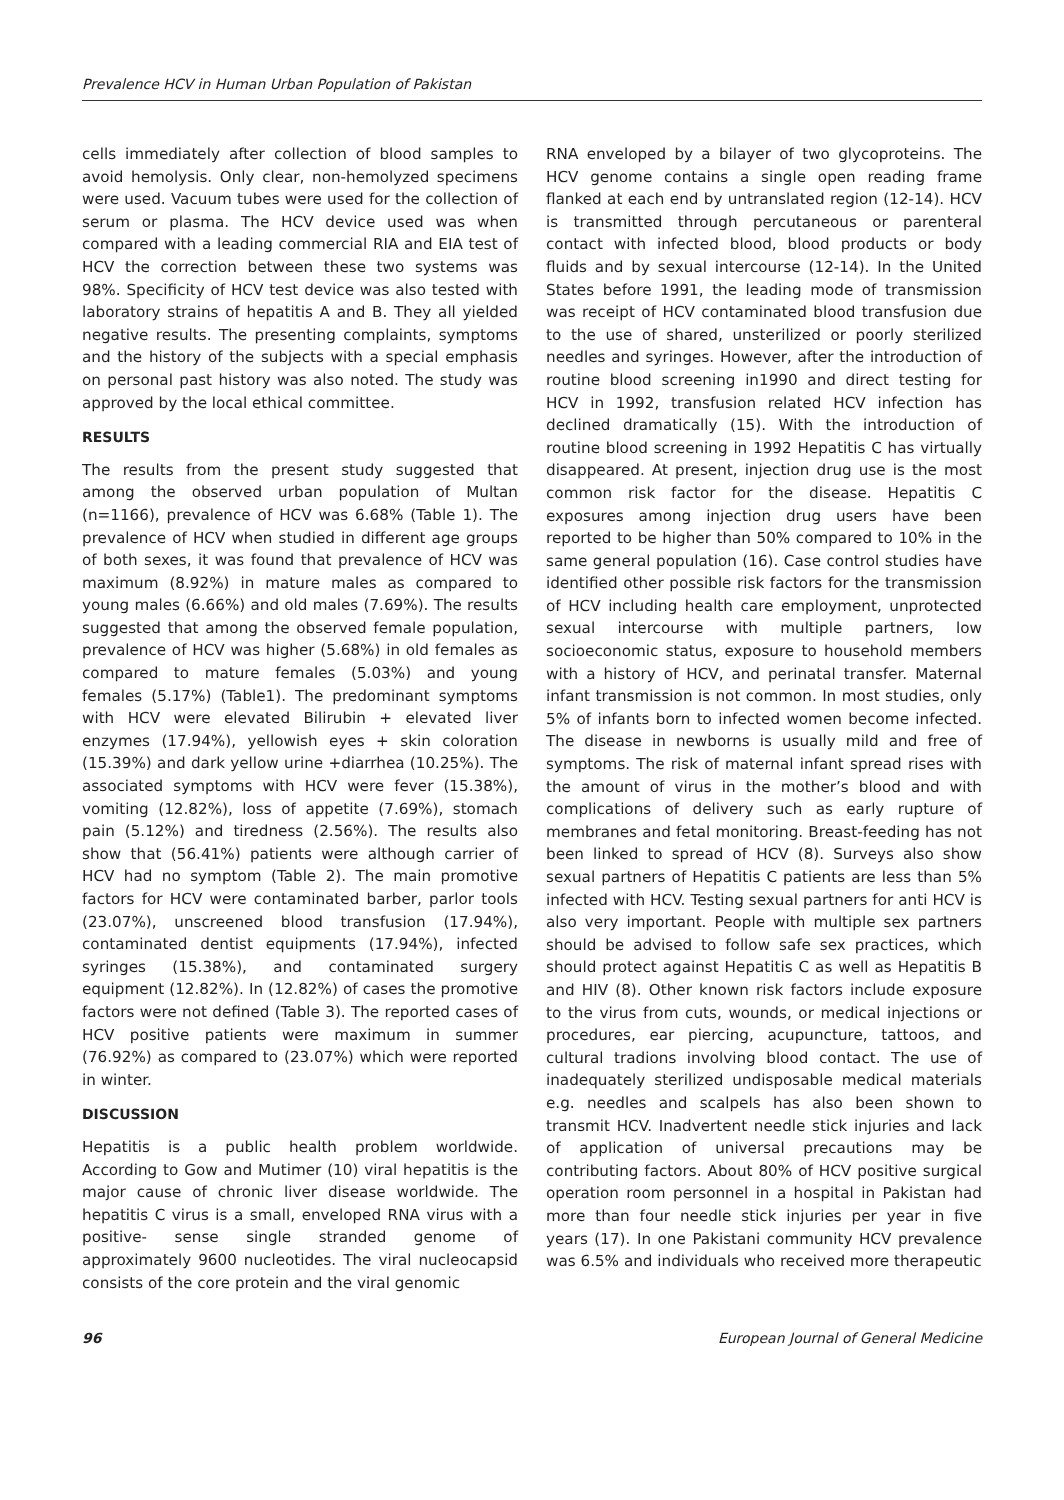Prevalence HCV in Human Urban Population of Pakistan
cells immediately after collection of blood samples to avoid hemolysis. Only clear, non-hemolyzed specimens were used. Vacuum tubes were used for the collection of serum or plasma. The HCV device used was when compared with a leading commercial RIA and EIA test of HCV the correction between these two systems was 98%. Specificity of HCV test device was also tested with laboratory strains of hepatitis A and B. They all yielded negative results. The presenting complaints, symptoms and the history of the subjects with a special emphasis on personal past history was also noted. The study was approved by the local ethical committee.
RESULTS
The results from the present study suggested that among the observed urban population of Multan (n=1166), prevalence of HCV was 6.68% (Table 1). The prevalence of HCV when studied in different age groups of both sexes, it was found that prevalence of HCV was maximum (8.92%) in mature males as compared to young males (6.66%) and old males (7.69%). The results suggested that among the observed female population, prevalence of HCV was higher (5.68%) in old females as compared to mature females (5.03%) and young females (5.17%) (Table1). The predominant symptoms with HCV were elevated Bilirubin + elevated liver enzymes (17.94%), yellowish eyes + skin coloration (15.39%) and dark yellow urine +diarrhea (10.25%). The associated symptoms with HCV were fever (15.38%), vomiting (12.82%), loss of appetite (7.69%), stomach pain (5.12%) and tiredness (2.56%). The results also show that (56.41%) patients were although carrier of HCV had no symptom (Table 2). The main promotive factors for HCV were contaminated barber, parlor tools (23.07%), unscreened blood transfusion (17.94%), contaminated dentist equipments (17.94%), infected syringes (15.38%), and contaminated surgery equipment (12.82%). In (12.82%) of cases the promotive factors were not defined (Table 3). The reported cases of HCV positive patients were maximum in summer (76.92%) as compared to (23.07%) which were reported in winter.
DISCUSSION
Hepatitis is a public health problem worldwide. According to Gow and Mutimer (10) viral hepatitis is the major cause of chronic liver disease worldwide. The hepatitis C virus is a small, enveloped RNA virus with a positive- sense single stranded genome of approximately 9600 nucleotides. The viral nucleocapsid consists of the core protein and the viral genomic
RNA enveloped by a bilayer of two glycoproteins. The HCV genome contains a single open reading frame flanked at each end by untranslated region (12-14). HCV is transmitted through percutaneous or parenteral contact with infected blood, blood products or body fluids and by sexual intercourse (12-14). In the United States before 1991, the leading mode of transmission was receipt of HCV contaminated blood transfusion due to the use of shared, unsterilized or poorly sterilized needles and syringes. However, after the introduction of routine blood screening in1990 and direct testing for HCV in 1992, transfusion related HCV infection has declined dramatically (15). With the introduction of routine blood screening in 1992 Hepatitis C has virtually disappeared. At present, injection drug use is the most common risk factor for the disease. Hepatitis C exposures among injection drug users have been reported to be higher than 50% compared to 10% in the same general population (16). Case control studies have identified other possible risk factors for the transmission of HCV including health care employment, unprotected sexual intercourse with multiple partners, low socioeconomic status, exposure to household members with a history of HCV, and perinatal transfer. Maternal infant transmission is not common. In most studies, only 5% of infants born to infected women become infected. The disease in newborns is usually mild and free of symptoms. The risk of maternal infant spread rises with the amount of virus in the mother’s blood and with complications of delivery such as early rupture of membranes and fetal monitoring. Breast-feeding has not been linked to spread of HCV (8). Surveys also show sexual partners of Hepatitis C patients are less than 5% infected with HCV. Testing sexual partners for anti HCV is also very important. People with multiple sex partners should be advised to follow safe sex practices, which should protect against Hepatitis C as well as Hepatitis B and HIV (8). Other known risk factors include exposure to the virus from cuts, wounds, or medical injections or procedures, ear piercing, acupuncture, tattoos, and cultural tradions involving blood contact. The use of inadequately sterilized undisposable medical materials e.g. needles and scalpels has also been shown to transmit HCV. Inadvertent needle stick injuries and lack of application of universal precautions may be contributing factors. About 80% of HCV positive surgical operation room personnel in a hospital in Pakistan had more than four needle stick injuries per year in five years (17). In one Pakistani community HCV prevalence was 6.5% and individuals who received more therapeutic
96 European Journal of General Medicine